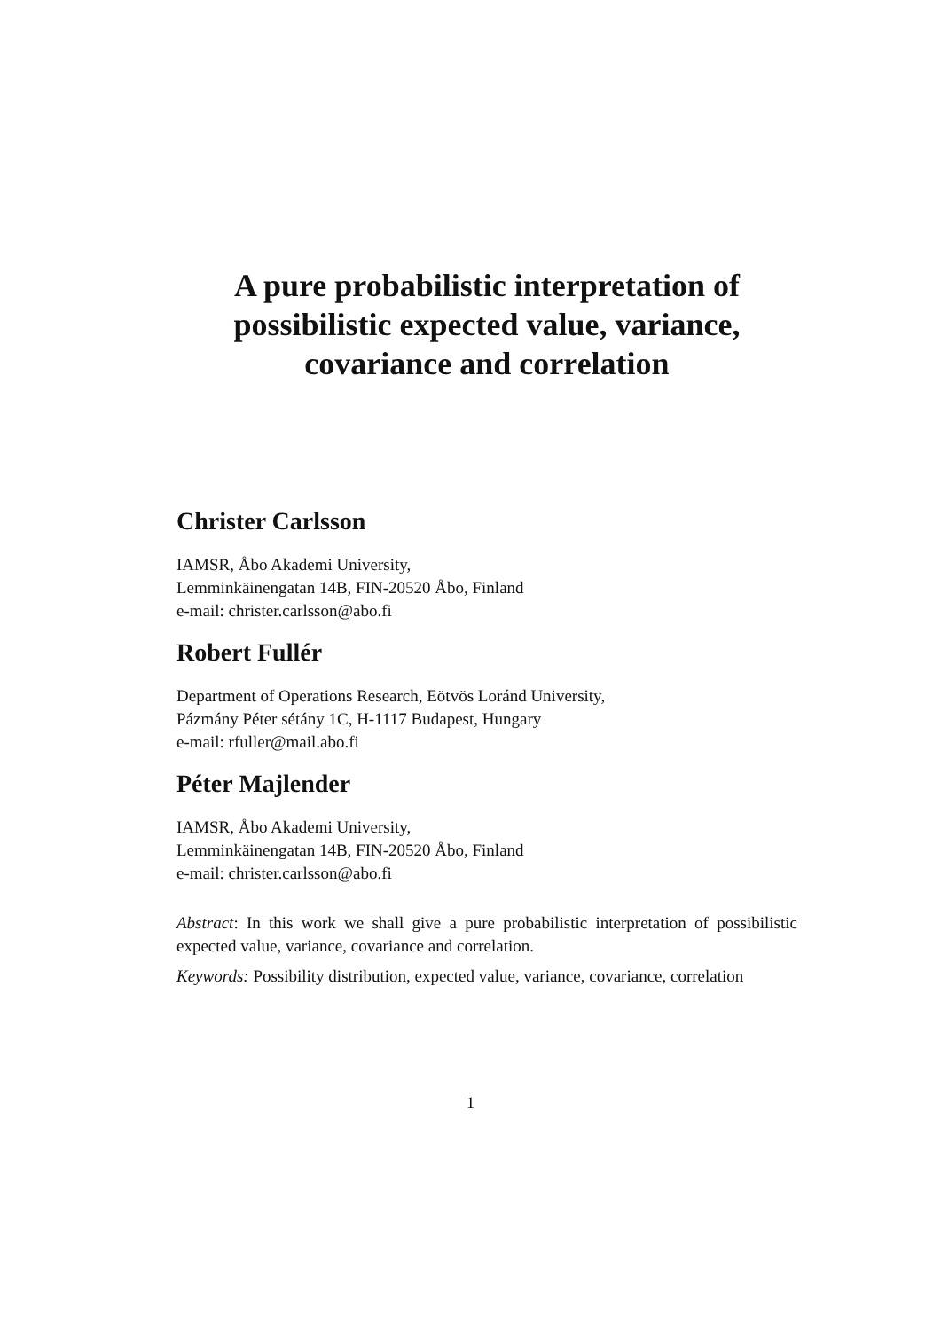A pure probabilistic interpretation of possibilistic expected value, variance, covariance and correlation
Christer Carlsson
IAMSR, Åbo Akademi University,
Lemminkäinengatan 14B, FIN-20520 Åbo, Finland
e-mail: christer.carlsson@abo.fi
Robert Fullér
Department of Operations Research, Eötvös Loránd University,
Pázmány Péter sétány 1C, H-1117 Budapest, Hungary
e-mail: rfuller@mail.abo.fi
Péter Majlender
IAMSR, Åbo Akademi University,
Lemminkäinengatan 14B, FIN-20520 Åbo, Finland
e-mail: christer.carlsson@abo.fi
Abstract: In this work we shall give a pure probabilistic interpretation of possibilistic expected value, variance, covariance and correlation.
Keywords: Possibility distribution, expected value, variance, covariance, correlation
1